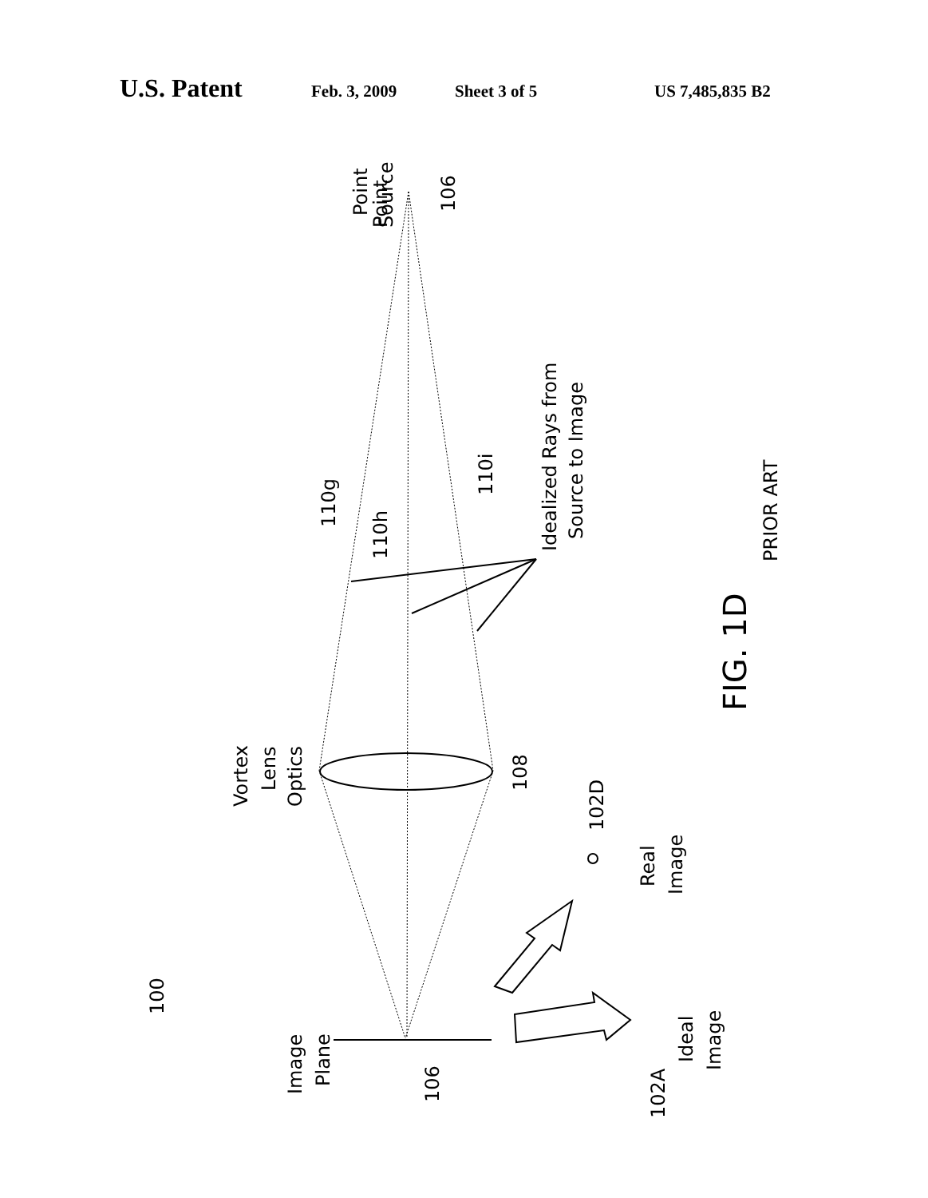U.S. Patent Feb. 3, 2009 Sheet 3 of 5 US 7,485,835 B2
Point
Point
Source
106
110g
110h
110i
Idealized Rays from
Source to Image
PRIOR ART
FIG. 1D
Vortex
Lens
Optics
108
102D
Real
Image
100
Image
Plane
106
102A
Ideal
Image